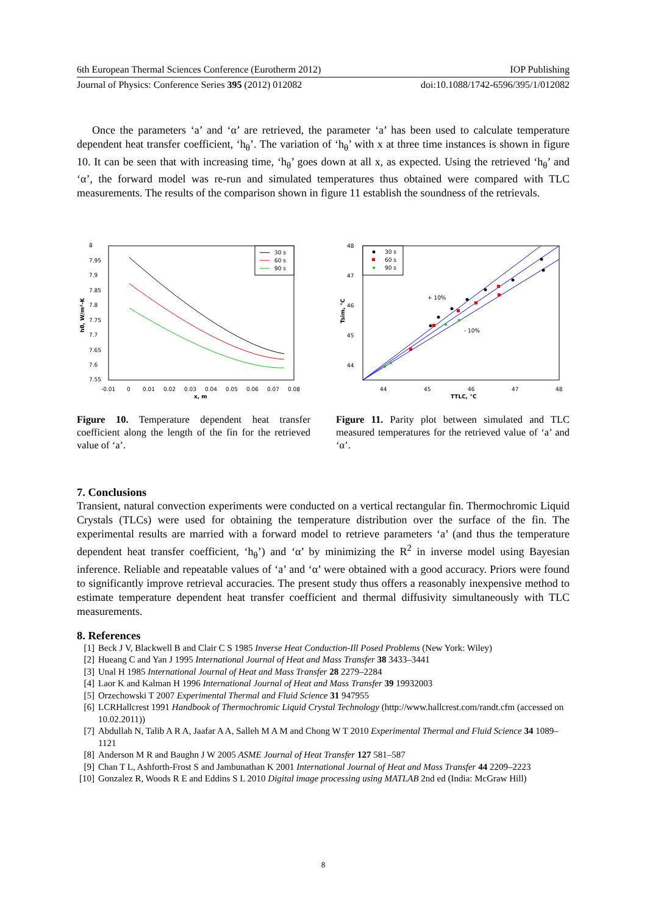6th European Thermal Sciences Conference (Eurotherm 2012) IOP Publishing
Journal of Physics: Conference Series 395 (2012) 012082 doi:10.1088/1742-6596/395/1/012082
Once the parameters ‘a’ and ‘α’ are retrieved, the parameter ‘a’ has been used to calculate temperature dependent heat transfer coefficient, ‘h<sub>θ</sub>’. The variation of ‘h<sub>θ</sub>’ with x at three time instances is shown in figure 10. It can be seen that with increasing time, ‘h<sub>θ</sub>’ goes down at all x, as expected. Using the retrieved ‘h<sub>θ</sub>’ and ‘α’, the forward model was re-run and simulated temperatures thus obtained were compared with TLC measurements. The results of the comparison shown in figure 11 establish the soundness of the retrievals.
8
7.95
7.9
7.85
7.8
7.75
7.7
7.65
7.6
7.55
-0.01
0
0.01
0.02
0.03
0.04
0.05
0.06
0.07
0.08
x, m
hθ, W/m²-K
30 s
60 s
90 s
Figure 10. Temperature dependent heat transfer coefficient along the length of the fin for the retrieved value of ‘a’.
48
47
46
45
44
44
45
46
47
48
TTLC, °C
Tsim, °C
+ 10%
- 10%
30 s
60 s
90 s
Figure 11. Parity plot between simulated and TLC measured temperatures for the retrieved value of ‘a’ and ‘α’.
7. Conclusions
Transient, natural convection experiments were conducted on a vertical rectangular fin. Thermochromic Liquid Crystals (TLCs) were used for obtaining the temperature distribution over the surface of the fin. The experimental results are married with a forward model to retrieve parameters ‘a’ (and thus the temperature dependent heat transfer coefficient, ‘h<sub>θ</sub>’) and ‘α’ by minimizing the R<sup>2</sup> in inverse model using Bayesian inference. Reliable and repeatable values of ‘a’ and ‘α’ were obtained with a good accuracy. Priors were found to significantly improve retrieval accuracies. The present study thus offers a reasonably inexpensive method to estimate temperature dependent heat transfer coefficient and thermal diffusivity simultaneously with TLC measurements.
8. References
[1] Beck J V, Blackwell B and Clair C S 1985 Inverse Heat Conduction-Ill Posed Problems (New York: Wiley)
[2] Hueang C and Yan J 1995 International Journal of Heat and Mass Transfer 38 3433–3441
[3] Unal H 1985 International Journal of Heat and Mass Transfer 28 2279–2284
[4] Laor K and Kalman H 1996 International Journal of Heat and Mass Transfer 39 19932003
[5] Orzechowski T 2007 Experimental Thermal and Fluid Science 31 947955
[6] LCRHallcrest 1991 Handbook of Thermochromic Liquid Crystal Technology (http://www.hallcrest.com/randt.cfm (accessed on 10.02.2011))
[7] Abdullah N, Talib A R A, Jaafar A A, Salleh M A M and Chong W T 2010 Experimental Thermal and Fluid Science 34 1089–1121
[8] Anderson M R and Baughn J W 2005 ASME Journal of Heat Transfer 127 581–587
[9] Chan T L, Ashforth-Frost S and Jambunathan K 2001 International Journal of Heat and Mass Transfer 44 2209–2223
[10] Gonzalez R, Woods R E and Eddins S L 2010 Digital image processing using MATLAB 2nd ed (India: McGraw Hill)
8